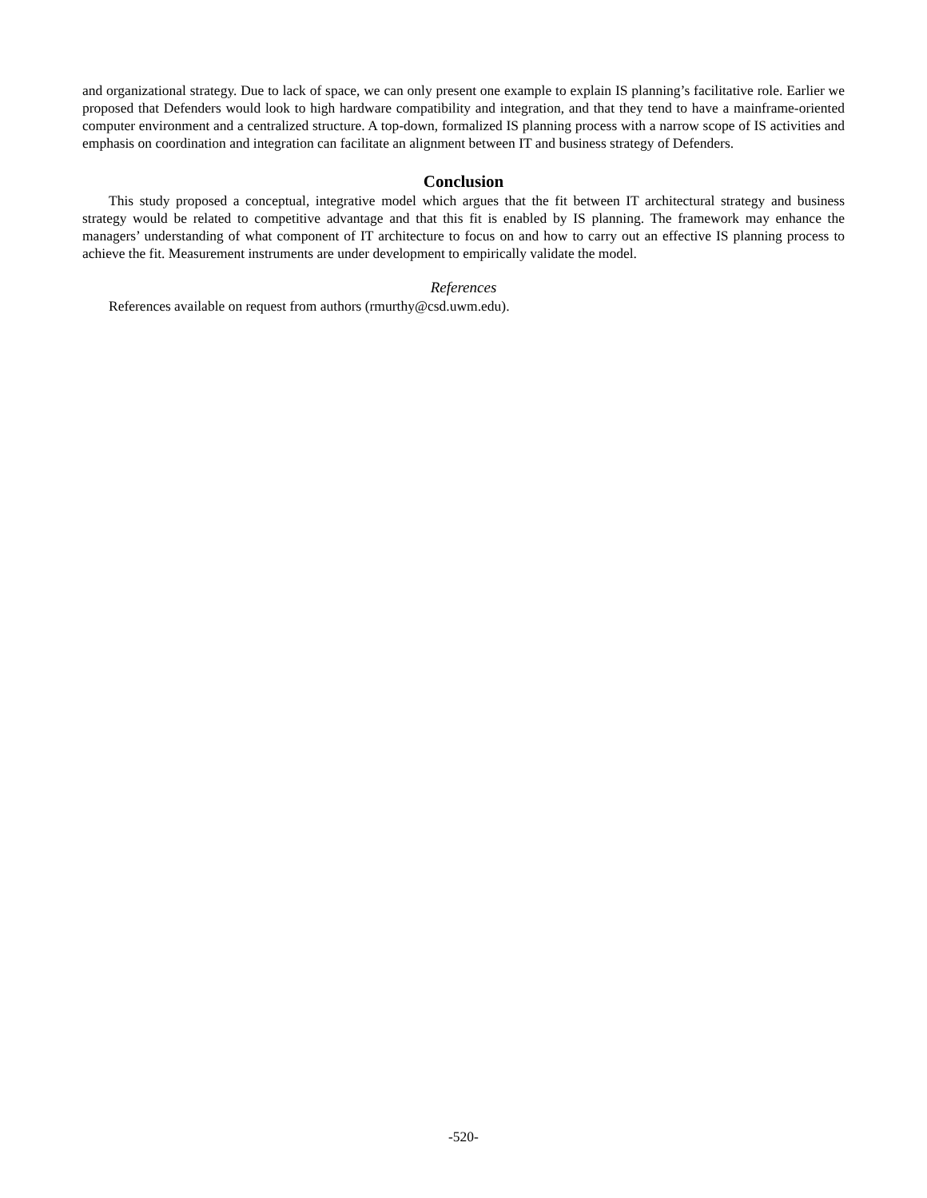and organizational strategy. Due to lack of space, we can only present one example to explain IS planning’s facilitative role. Earlier we proposed that Defenders would look to high hardware compatibility and integration, and that they tend to have a mainframe-oriented computer environment and a centralized structure. A top-down, formalized IS planning process with a narrow scope of IS activities and emphasis on coordination and integration can facilitate an alignment between IT and business strategy of Defenders.
Conclusion
This study proposed a conceptual, integrative model which argues that the fit between IT architectural strategy and business strategy would be related to competitive advantage and that this fit is enabled by IS planning. The framework may enhance the managers’ understanding of what component of IT architecture to focus on and how to carry out an effective IS planning process to achieve the fit. Measurement instruments are under development to empirically validate the model.
References
References available on request from authors (rmurthy@csd.uwm.edu).
-520-